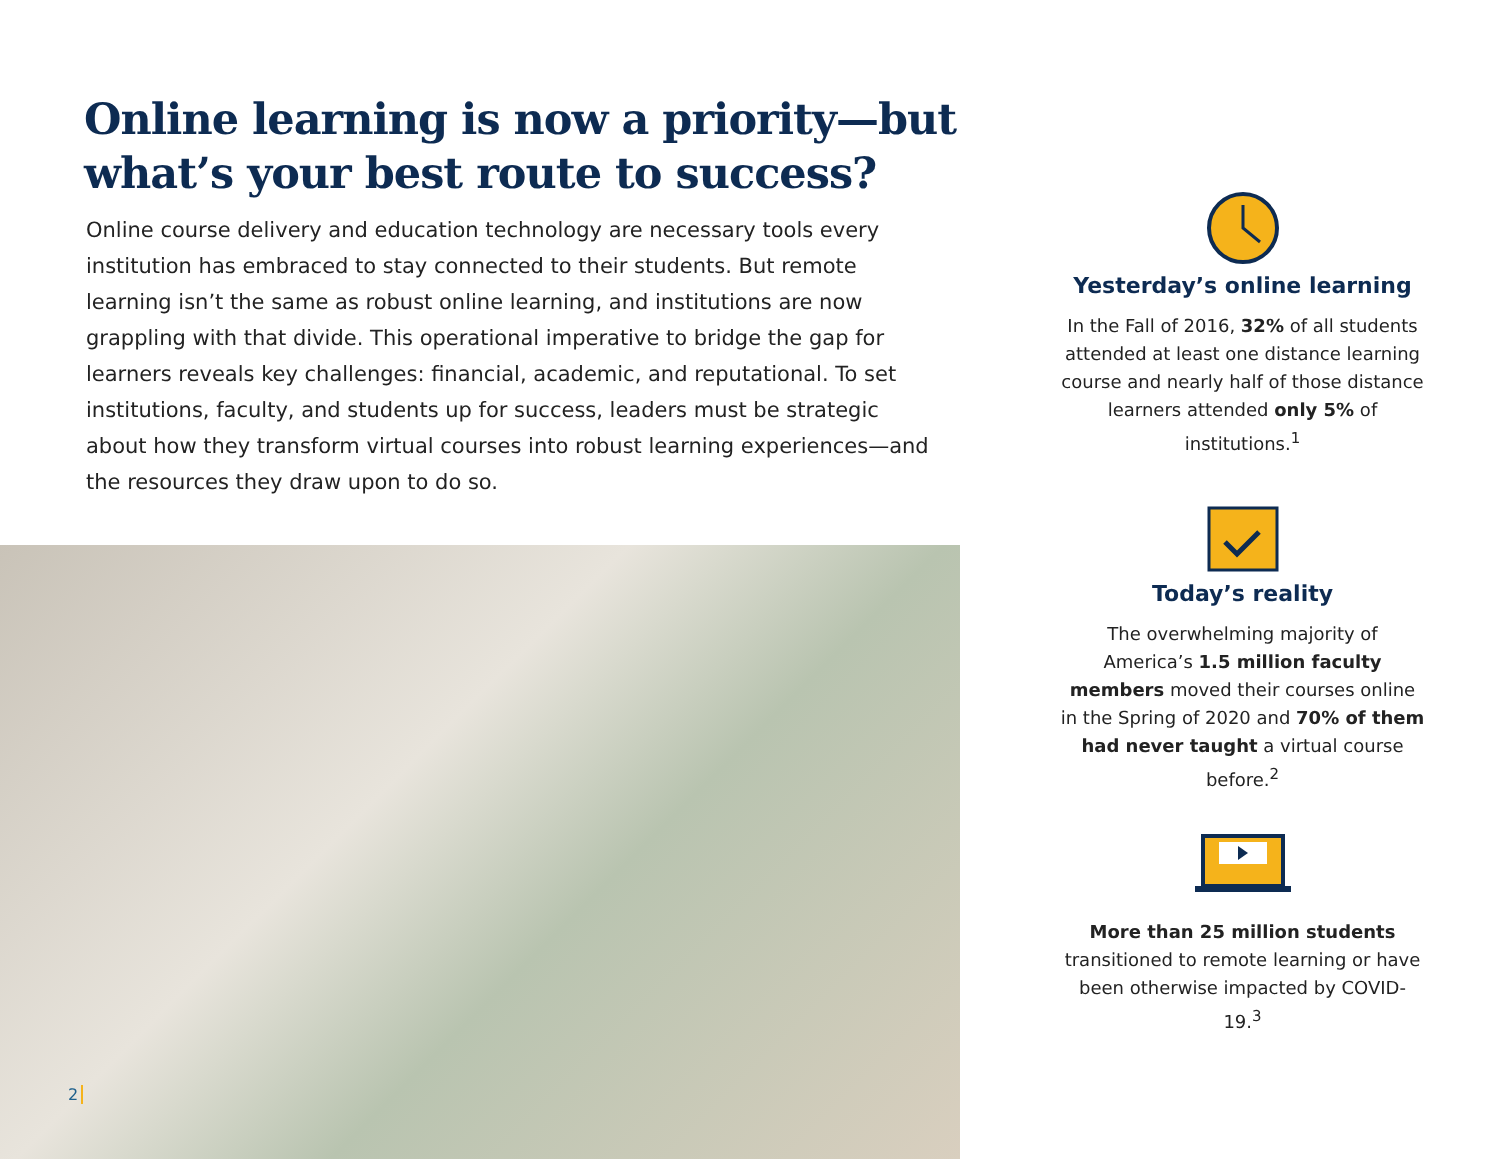Online learning is now a priority—but what’s your best route to success?
Online course delivery and education technology are necessary tools every institution has embraced to stay connected to their students. But remote learning isn’t the same as robust online learning, and institutions are now grappling with that divide. This operational imperative to bridge the gap for learners reveals key challenges: financial, academic, and reputational. To set institutions, faculty, and students up for success, leaders must be strategic about how they transform virtual courses into robust learning experiences—and the resources they draw upon to do so.
2
Yesterday’s online learning
In the Fall of 2016, 32% of all students attended at least one distance learning course and nearly half of those distance learners attended only 5% of institutions.<sup>1</sup>
Today’s reality
The overwhelming majority of America’s 1.5 million faculty members moved their courses online in the Spring of 2020 and 70% of them had never taught a virtual course before.<sup>2</sup>
More than 25 million students transitioned to remote learning or have been otherwise impacted by COVID-19.<sup>3</sup>